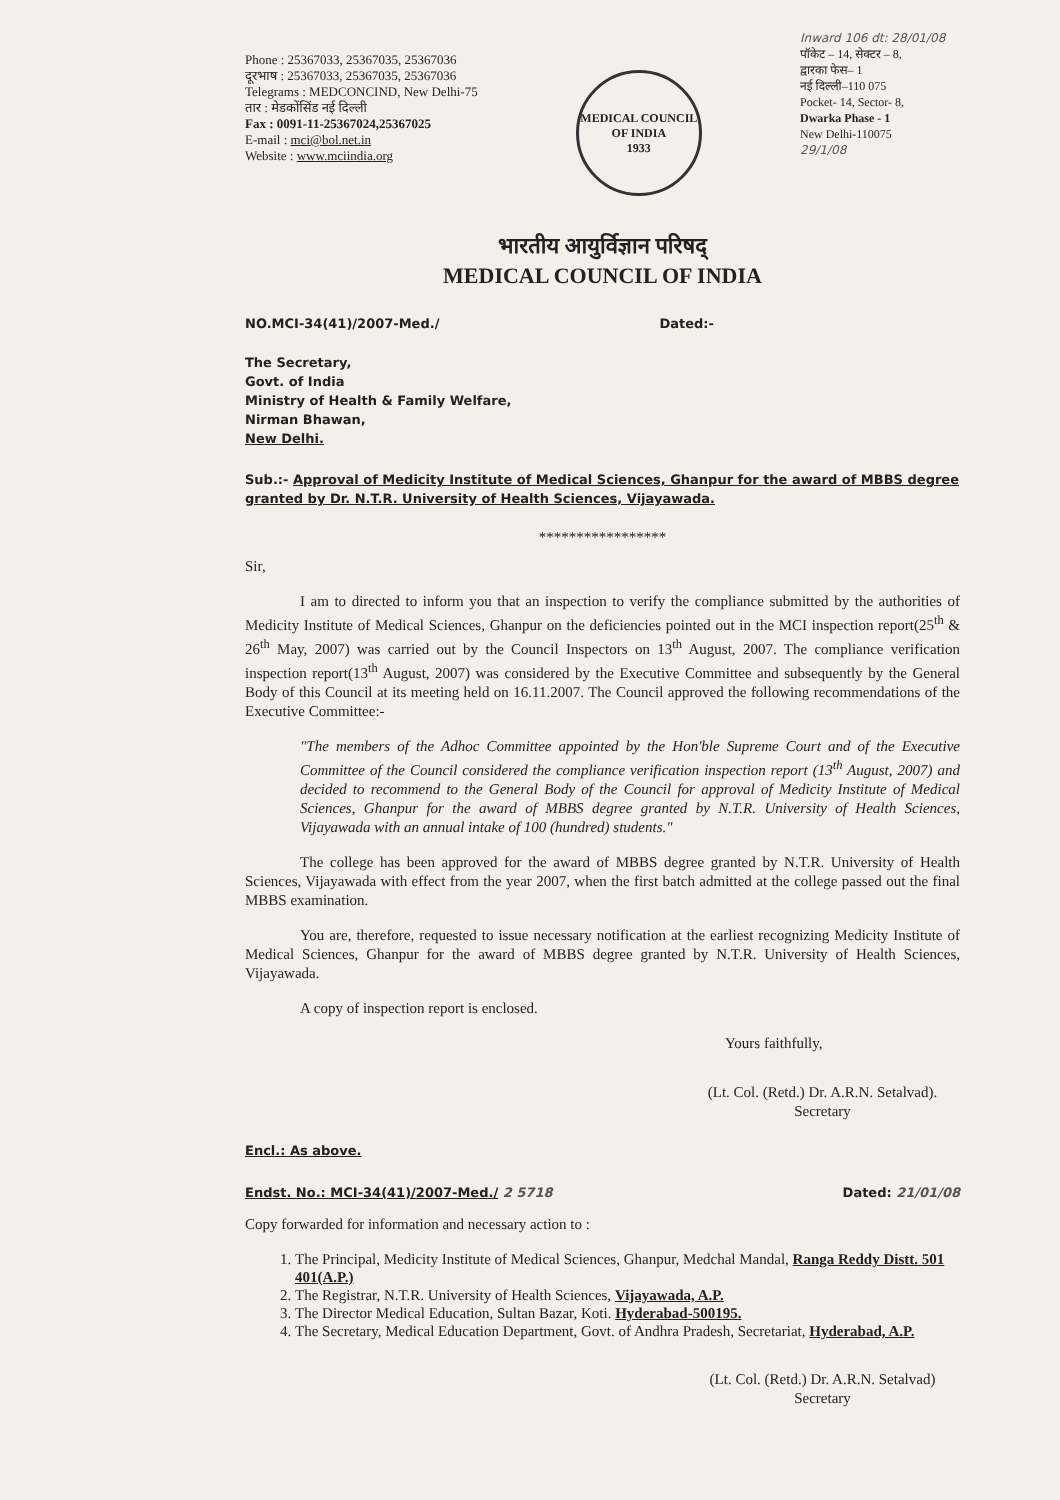Phone : 25367033, 25367035, 25367036
दूरभाष : 25367033, 25367035, 25367036
Telegrams : MEDCONCIND, New Delhi-75
तार : मेडकोंसिंड नई दिल्ली
Fax : 0091-11-25367024,25367025
E-mail : mci@bol.net.in
Website : www.mciindia.org
MEDICAL COUNCIL OF INDIA
1933
Inward 106 dt: 28/01/08
पॉकेट – 14, सेक्टर – 8,
द्वारका फेस– 1
नई दिल्ली–110 075
Pocket- 14, Sector- 8,
Dwarka Phase - 1
New Delhi-110075
29/1/08
भारतीय आयुर्विज्ञान परिषद्
MEDICAL COUNCIL OF INDIA
NO.MCI-34(41)/2007-Med./ Dated:-
The Secretary,
Govt. of India
Ministry of Health & Family Welfare,
Nirman Bhawan,
New Delhi.
Sub.:- Approval of Medicity Institute of Medical Sciences, Ghanpur for the award of MBBS degree granted by Dr. N.T.R. University of Health Sciences, Vijayawada.
*****************
Sir,
I am to directed to inform you that an inspection to verify the compliance submitted by the authorities of Medicity Institute of Medical Sciences, Ghanpur on the deficiencies pointed out in the MCI inspection report(25<sup>th</sup> & 26<sup>th</sup> May, 2007) was carried out by the Council Inspectors on 13<sup>th</sup> August, 2007. The compliance verification inspection report(13<sup>th</sup> August, 2007) was considered by the Executive Committee and subsequently by the General Body of this Council at its meeting held on 16.11.2007. The Council approved the following recommendations of the Executive Committee:-
"The members of the Adhoc Committee appointed by the Hon'ble Supreme Court and of the Executive Committee of the Council considered the compliance verification inspection report (13<sup>th</sup> August, 2007) and decided to recommend to the General Body of the Council for approval of Medicity Institute of Medical Sciences, Ghanpur for the award of MBBS degree granted by N.T.R. University of Health Sciences, Vijayawada with an annual intake of 100 (hundred) students."
The college has been approved for the award of MBBS degree granted by N.T.R. University of Health Sciences, Vijayawada with effect from the year 2007, when the first batch admitted at the college passed out the final MBBS examination.
You are, therefore, requested to issue necessary notification at the earliest recognizing Medicity Institute of Medical Sciences, Ghanpur for the award of MBBS degree granted by N.T.R. University of Health Sciences, Vijayawada.
A copy of inspection report is enclosed.
Yours faithfully,
(Lt. Col. (Retd.) Dr. A.R.N. Setalvad).
Secretary
Encl.: As above.
Endst. No.: MCI-34(41)/2007-Med./ 2 5718 Dated: 21/01/08
Copy forwarded for information and necessary action to :
1. The Principal, Medicity Institute of Medical Sciences, Ghanpur, Medchal Mandal, Ranga Reddy Distt. 501 401(A.P.)
2. The Registrar, N.T.R. University of Health Sciences, Vijayawada, A.P.
3. The Director Medical Education, Sultan Bazar, Koti. Hyderabad-500195.
4. The Secretary, Medical Education Department, Govt. of Andhra Pradesh, Secretariat, Hyderabad, A.P.
(Lt. Col. (Retd.) Dr. A.R.N. Setalvad)
Secretary